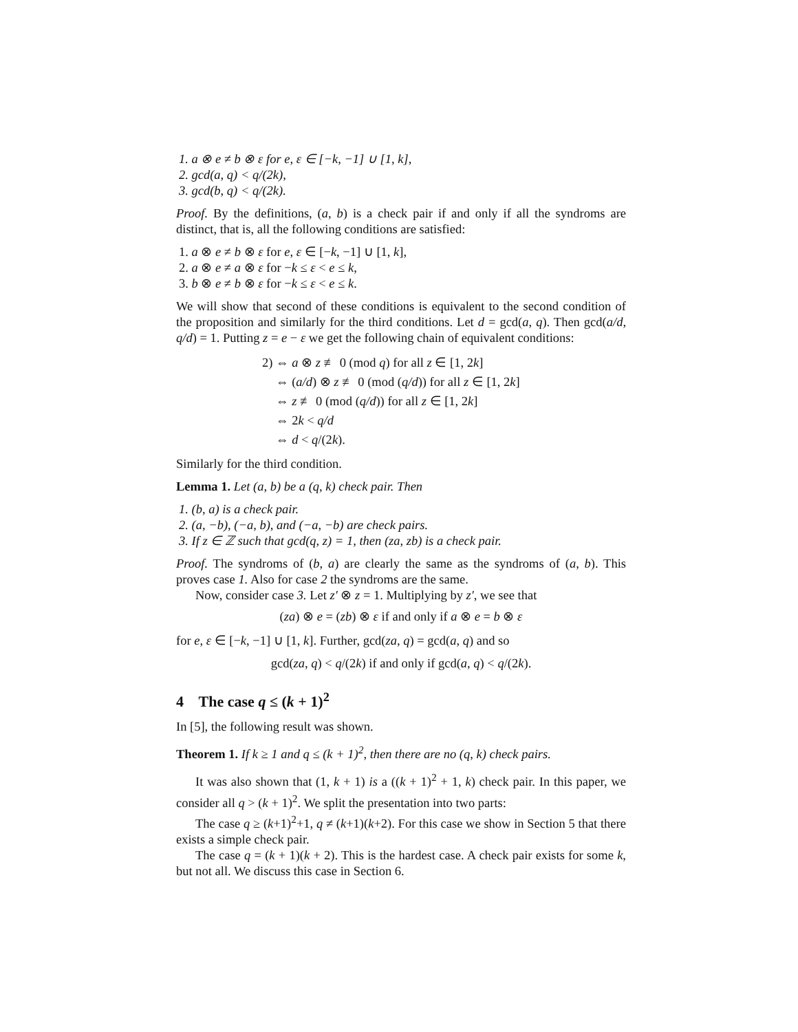1. a ⊗ e ≠ b ⊗ ε for e, ε ∈ [−k, −1] ∪ [1, k],
2. gcd(a, q) < q/(2k),
3. gcd(b, q) < q/(2k).
Proof. By the definitions, (a, b) is a check pair if and only if all the syndroms are distinct, that is, all the following conditions are satisfied:
1. a ⊗ e ≠ b ⊗ ε for e, ε ∈ [−k, −1] ∪ [1, k],
2. a ⊗ e ≠ a ⊗ ε for −k ≤ ε < e ≤ k,
3. b ⊗ e ≠ b ⊗ ε for −k ≤ ε < e ≤ k.
We will show that second of these conditions is equivalent to the second condition of the proposition and similarly for the third conditions. Let d = gcd(a, q). Then gcd(a/d, q/d) = 1. Putting z = e − ε we get the following chain of equivalent conditions:
2) ⇔ a ⊗ z ≢ 0 (mod q) for all z ∈ [1, 2k]
⇔ (a/d) ⊗ z ≢ 0 (mod (q/d)) for all z ∈ [1, 2k]
⇔ z ≢ 0 (mod (q/d)) for all z ∈ [1, 2k]
⇔ 2k < q/d
⇔ d < q/(2k).
Similarly for the third condition.
Lemma 1. Let (a, b) be a (q, k) check pair. Then
1. (b, a) is a check pair.
2. (a, −b), (−a, b), and (−a, −b) are check pairs.
3. If z ∈ ℤ such that gcd(q, z) = 1, then (za, zb) is a check pair.
Proof. The syndroms of (b, a) are clearly the same as the syndroms of (a, b). This proves case 1. Also for case 2 the syndroms are the same.
Now, consider case 3. Let z′ ⊗ z = 1. Multiplying by z′, we see that
(za) ⊗ e = (zb) ⊗ ε if and only if a ⊗ e = b ⊗ ε
for e, ε ∈ [−k, −1] ∪ [1, k]. Further, gcd(za, q) = gcd(a, q) and so
gcd(za, q) < q/(2k) if and only if gcd(a, q) < q/(2k).
4 The case q ≤ (k + 1)<sup>2</sup>
In [5], the following result was shown.
Theorem 1. If k ≥ 1 and q ≤ (k + 1)<sup>2</sup>, then there are no (q, k) check pairs.
It was also shown that (1, k + 1) is a ((k + 1)<sup>2</sup> + 1, k) check pair. In this paper, we consider all q > (k + 1)<sup>2</sup>. We split the presentation into two parts:
The case q ≥ (k+1)<sup>2</sup>+1, q ≠ (k+1)(k+2). For this case we show in Section 5 that there exists a simple check pair.
The case q = (k + 1)(k + 2). This is the hardest case. A check pair exists for some k, but not all. We discuss this case in Section 6.